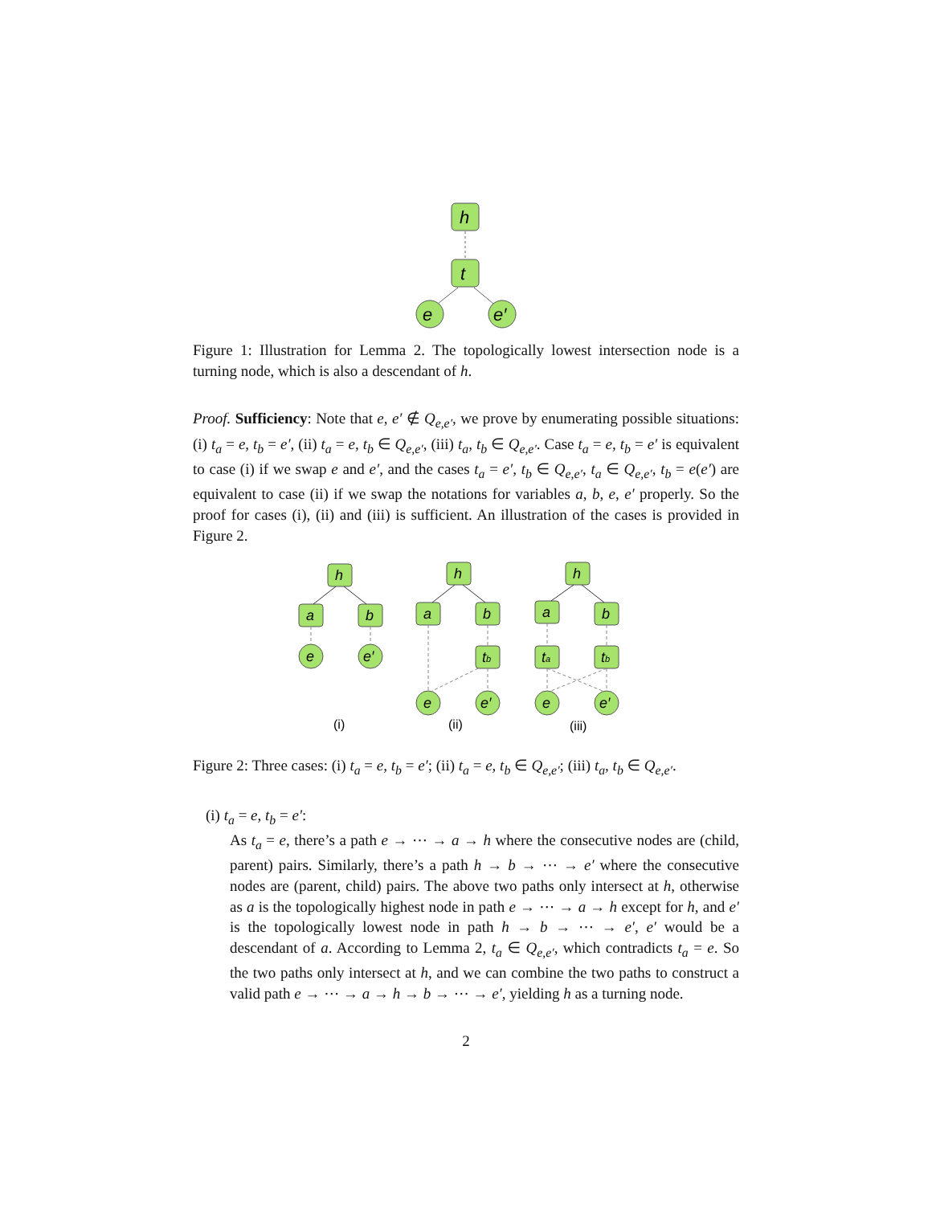h
t
e
e′
Figure 1: Illustration for Lemma 2. The topologically lowest intersection node is a turning node, which is also a descendant of h.
Proof. Sufficiency: Note that e, e′ ∉ Q<sub>e,e′</sub>, we prove by enumerating possible situations: (i) t<sub>a</sub> = e, t<sub>b</sub> = e′, (ii) t<sub>a</sub> = e, t<sub>b</sub> ∈ Q<sub>e,e′</sub>, (iii) t<sub>a</sub>, t<sub>b</sub> ∈ Q<sub>e,e′</sub>. Case t<sub>a</sub> = e, t<sub>b</sub> = e′ is equivalent to case (i) if we swap e and e′, and the cases t<sub>a</sub> = e′, t<sub>b</sub> ∈ Q<sub>e,e′</sub>, t<sub>a</sub> ∈ Q<sub>e,e′</sub>, t<sub>b</sub> = e(e′) are equivalent to case (ii) if we swap the notations for variables a, b, e, e′ properly. So the proof for cases (i), (ii) and (iii) is sufficient. An illustration of the cases is provided in Figure 2.
h
a
b
e
e′
h
a
b
tb
e
e′
h
a
b
ta
tb
e
e′
(i)
(ii)
(iii)
Figure 2: Three cases: (i) t<sub>a</sub> = e, t<sub>b</sub> = e′; (ii) t<sub>a</sub> = e, t<sub>b</sub> ∈ Q<sub>e,e′</sub>; (iii) t<sub>a</sub>, t<sub>b</sub> ∈ Q<sub>e,e′</sub>.
(i) t<sub>a</sub> = e, t<sub>b</sub> = e′:
As t<sub>a</sub> = e, there’s a path e → ⋯ → a → h where the consecutive nodes are (child, parent) pairs. Similarly, there’s a path h → b → ⋯ → e′ where the consecutive nodes are (parent, child) pairs. The above two paths only intersect at h, otherwise as a is the topologically highest node in path e → ⋯ → a → h except for h, and e′ is the topologically lowest node in path h → b → ⋯ → e′, e′ would be a descendant of a. According to Lemma 2, t<sub>a</sub> ∈ Q<sub>e,e′</sub>, which contradicts t<sub>a</sub> = e. So the two paths only intersect at h, and we can combine the two paths to construct a valid path e → ⋯ → a → h → b → ⋯ → e′, yielding h as a turning node.
2